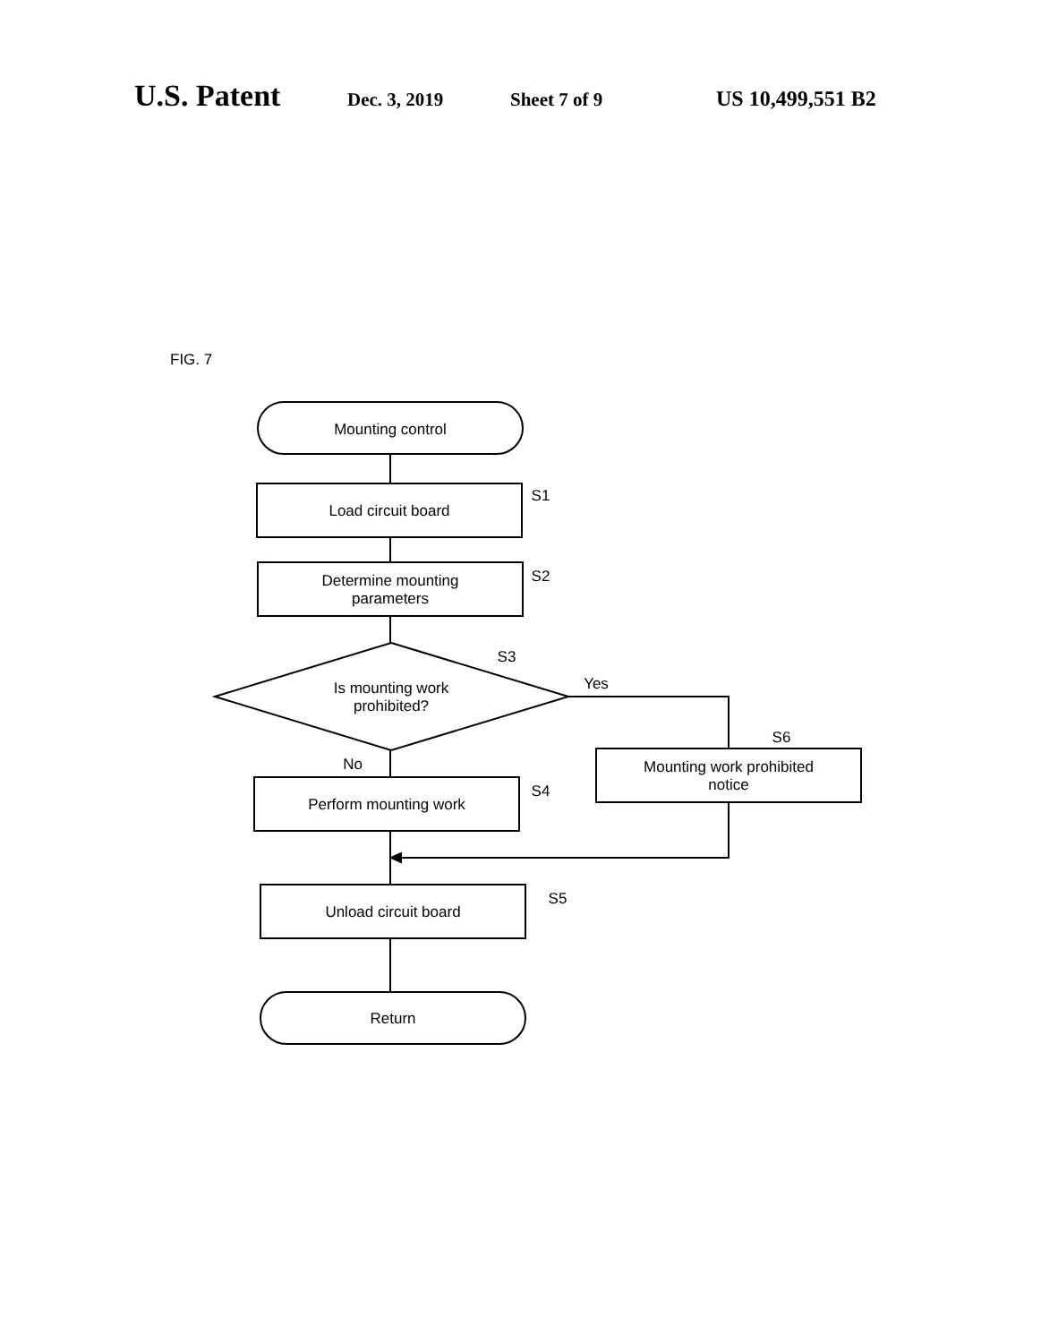U.S. Patent Dec. 3, 2019 Sheet 7 of 9 US 10,499,551 B2
FIG. 7
Mounting control
Load circuit board
Determine mounting
parameters
Is mounting work
prohibited?
Mounting work prohibited
notice
Perform mounting work
Unload circuit board
Return
S1
S2
S3
Yes
S6
No
S4
S5